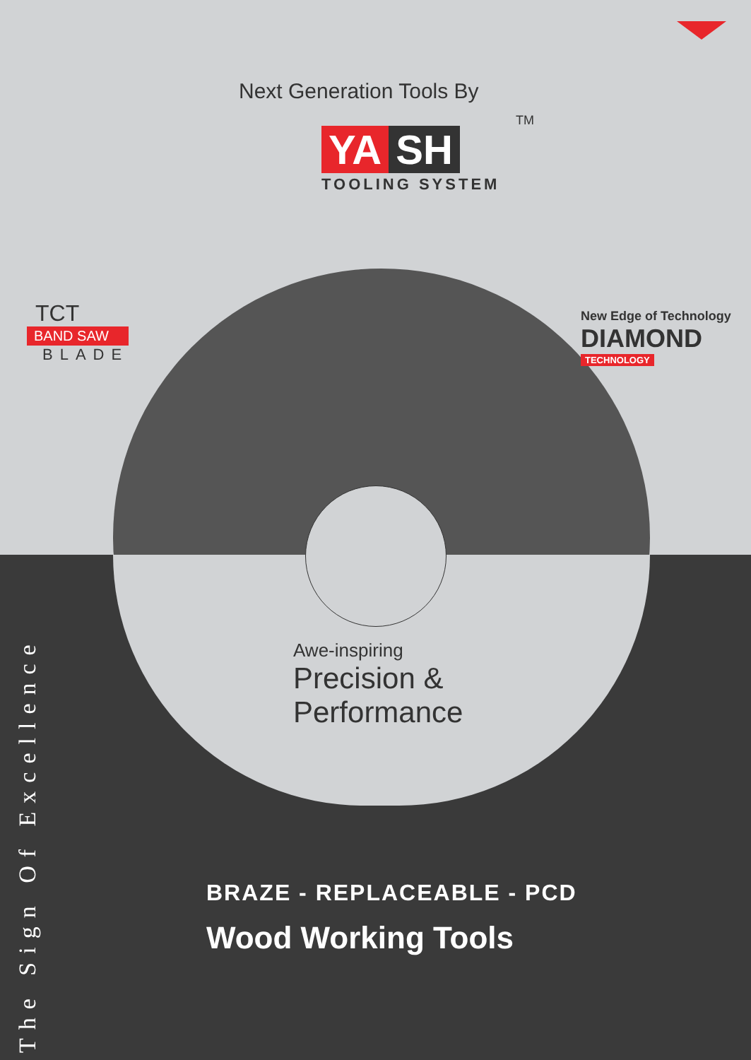Next Generation Tools By
YA SH
TM
TOOLING SYSTEM
TCT
BAND SAW
BLADE
New Edge of Technology
DIAMOND
TECHNOLOGY
Awe-inspiring
Precision &
Performance
BRAZE - REPLACEABLE - PCD
Wood Working Tools
The Sign Of Excellence